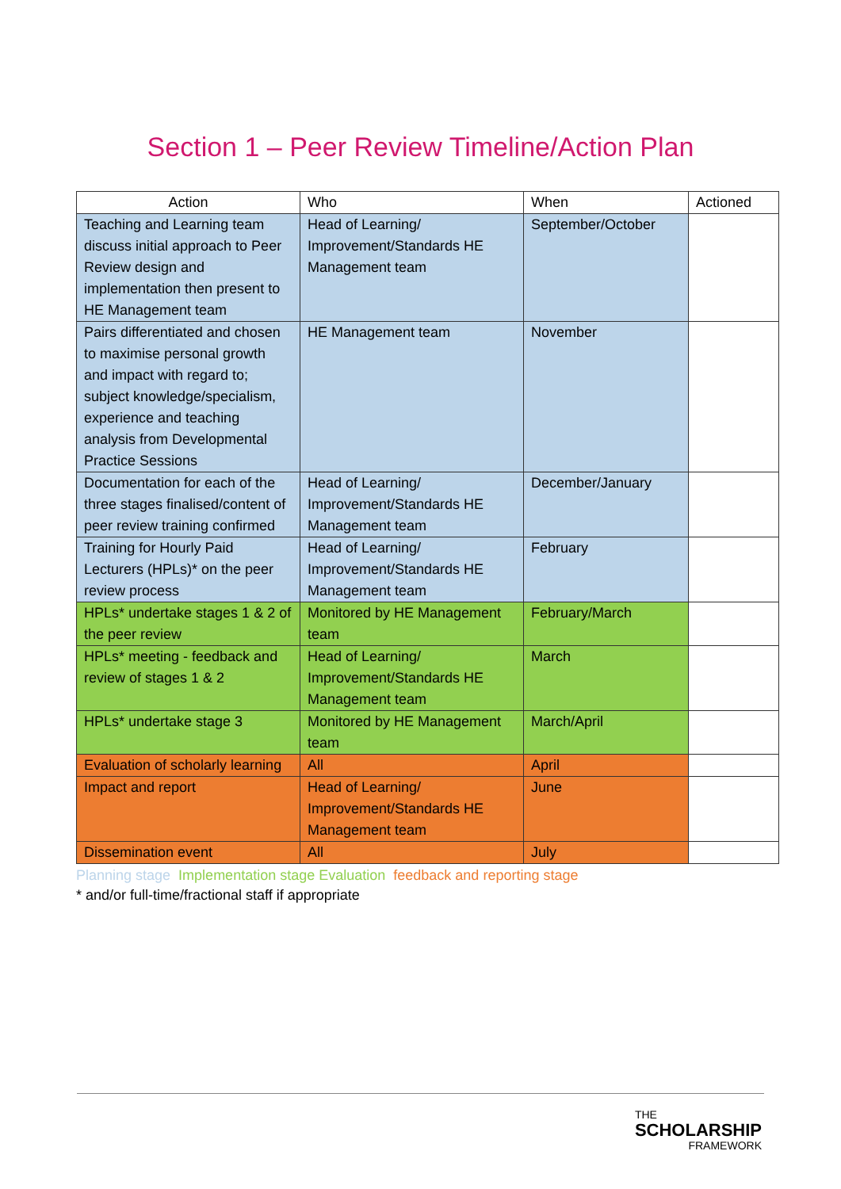Section 1 – Peer Review Timeline/Action Plan
| Action | Who | When | Actioned |
| --- | --- | --- | --- |
| Teaching and Learning team discuss initial approach to Peer Review design and implementation then present to HE Management team | Head of Learning/ Improvement/Standards HE Management team | September/October | |
| Pairs differentiated and chosen to maximise personal growth and impact with regard to; subject knowledge/specialism, experience and teaching analysis from Developmental Practice Sessions | HE Management team | November | |
| Documentation for each of the three stages finalised/content of peer review training confirmed | Head of Learning/ Improvement/Standards HE Management team | December/January | |
| Training for Hourly Paid Lecturers (HPLs)* on the peer review process | Head of Learning/ Improvement/Standards HE Management team | February | |
| HPLs* undertake stages 1 & 2 of the peer review | Monitored by HE Management team | February/March | |
| HPLs* meeting - feedback and review of stages 1 & 2 | Head of Learning/ Improvement/Standards HE Management team | March | |
| HPLs* undertake stage 3 | Monitored by HE Management team | March/April | |
| Evaluation of scholarly learning | All | April | |
| Impact and report | Head of Learning/ Improvement/Standards HE Management team | June | |
| Dissemination event | All | July | |
Planning stage Implementation stage Evaluation feedback and reporting stage
* and/or full-time/fractional staff if appropriate
THE
SCHOLARSHIP
FRAMEWORK